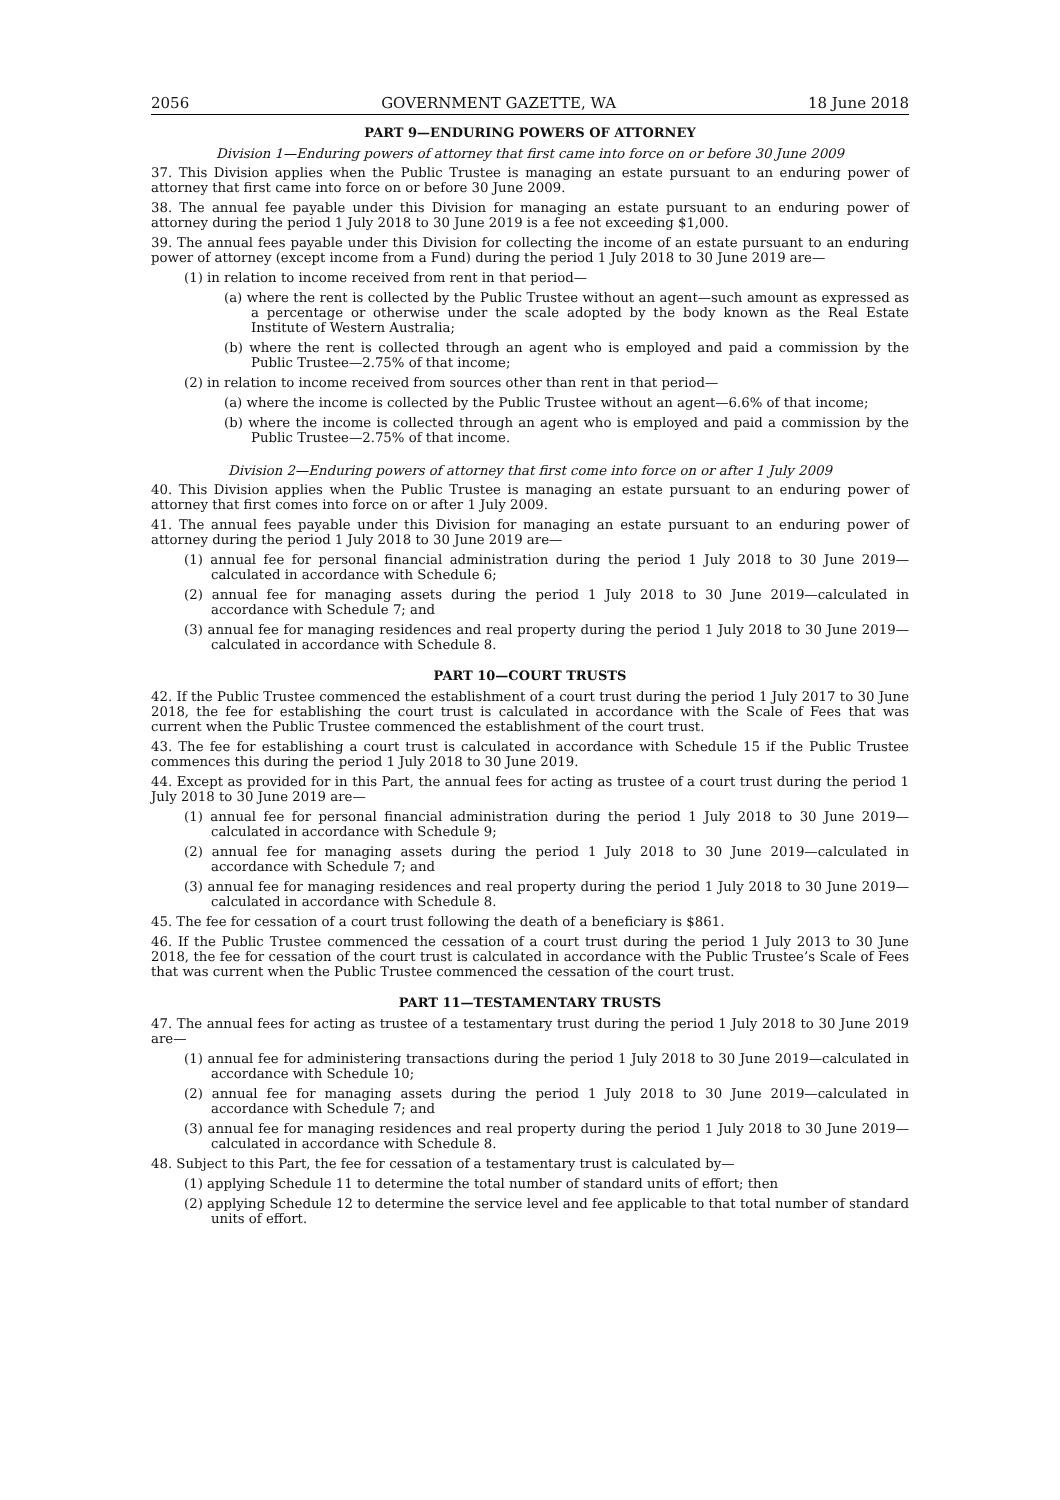2056 GOVERNMENT GAZETTE, WA 18 June 2018
PART 9—ENDURING POWERS OF ATTORNEY
Division 1—Enduring powers of attorney that first came into force on or before 30 June 2009
37. This Division applies when the Public Trustee is managing an estate pursuant to an enduring power of attorney that first came into force on or before 30 June 2009.
38. The annual fee payable under this Division for managing an estate pursuant to an enduring power of attorney during the period 1 July 2018 to 30 June 2019 is a fee not exceeding $1,000.
39. The annual fees payable under this Division for collecting the income of an estate pursuant to an enduring power of attorney (except income from a Fund) during the period 1 July 2018 to 30 June 2019 are—
(1) in relation to income received from rent in that period—
(a) where the rent is collected by the Public Trustee without an agent—such amount as expressed as a percentage or otherwise under the scale adopted by the body known as the Real Estate Institute of Western Australia;
(b) where the rent is collected through an agent who is employed and paid a commission by the Public Trustee—2.75% of that income;
(2) in relation to income received from sources other than rent in that period—
(a) where the income is collected by the Public Trustee without an agent—6.6% of that income;
(b) where the income is collected through an agent who is employed and paid a commission by the Public Trustee—2.75% of that income.
Division 2—Enduring powers of attorney that first come into force on or after 1 July 2009
40. This Division applies when the Public Trustee is managing an estate pursuant to an enduring power of attorney that first comes into force on or after 1 July 2009.
41. The annual fees payable under this Division for managing an estate pursuant to an enduring power of attorney during the period 1 July 2018 to 30 June 2019 are—
(1) annual fee for personal financial administration during the period 1 July 2018 to 30 June 2019—calculated in accordance with Schedule 6;
(2) annual fee for managing assets during the period 1 July 2018 to 30 June 2019—calculated in accordance with Schedule 7; and
(3) annual fee for managing residences and real property during the period 1 July 2018 to 30 June 2019—calculated in accordance with Schedule 8.
PART 10—COURT TRUSTS
42. If the Public Trustee commenced the establishment of a court trust during the period 1 July 2017 to 30 June 2018, the fee for establishing the court trust is calculated in accordance with the Scale of Fees that was current when the Public Trustee commenced the establishment of the court trust.
43. The fee for establishing a court trust is calculated in accordance with Schedule 15 if the Public Trustee commences this during the period 1 July 2018 to 30 June 2019.
44. Except as provided for in this Part, the annual fees for acting as trustee of a court trust during the period 1 July 2018 to 30 June 2019 are—
(1) annual fee for personal financial administration during the period 1 July 2018 to 30 June 2019—calculated in accordance with Schedule 9;
(2) annual fee for managing assets during the period 1 July 2018 to 30 June 2019—calculated in accordance with Schedule 7; and
(3) annual fee for managing residences and real property during the period 1 July 2018 to 30 June 2019—calculated in accordance with Schedule 8.
45. The fee for cessation of a court trust following the death of a beneficiary is $861.
46. If the Public Trustee commenced the cessation of a court trust during the period 1 July 2013 to 30 June 2018, the fee for cessation of the court trust is calculated in accordance with the Public Trustee’s Scale of Fees that was current when the Public Trustee commenced the cessation of the court trust.
PART 11—TESTAMENTARY TRUSTS
47. The annual fees for acting as trustee of a testamentary trust during the period 1 July 2018 to 30 June 2019 are—
(1) annual fee for administering transactions during the period 1 July 2018 to 30 June 2019—calculated in accordance with Schedule 10;
(2) annual fee for managing assets during the period 1 July 2018 to 30 June 2019—calculated in accordance with Schedule 7; and
(3) annual fee for managing residences and real property during the period 1 July 2018 to 30 June 2019—calculated in accordance with Schedule 8.
48. Subject to this Part, the fee for cessation of a testamentary trust is calculated by—
(1) applying Schedule 11 to determine the total number of standard units of effort; then
(2) applying Schedule 12 to determine the service level and fee applicable to that total number of standard units of effort.